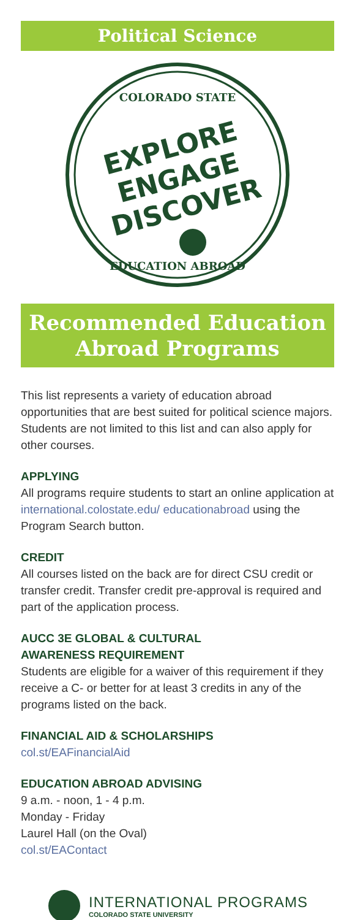Political Science
COLORADO STATE
EXPLORE
ENGAGE
DISCOVER
EDUCATION ABROAD
Recommended Education
Abroad Programs
This list represents a variety of education abroad opportunities that are best suited for political science majors. Students are not limited to this list and can also apply for other courses.
APPLYING
All programs require students to start an online application at international.colostate.edu/ educationabroad using the Program Search button.
CREDIT
All courses listed on the back are for direct CSU credit or transfer credit. Transfer credit pre-approval is required and part of the application process.
AUCC 3E GLOBAL & CULTURAL
AWARENESS REQUIREMENT
Students are eligible for a waiver of this requirement if they receive a C- or better for at least 3 credits in any of the programs listed on the back.
FINANCIAL AID & SCHOLARSHIPS
col.st/EAFinancialAid
EDUCATION ABROAD ADVISING
9 a.m. - noon, 1 - 4 p.m.
Monday - Friday
Laurel Hall (on the Oval)
col.st/EAContact
INTERNATIONAL PROGRAMS
COLORADO STATE UNIVERSITY